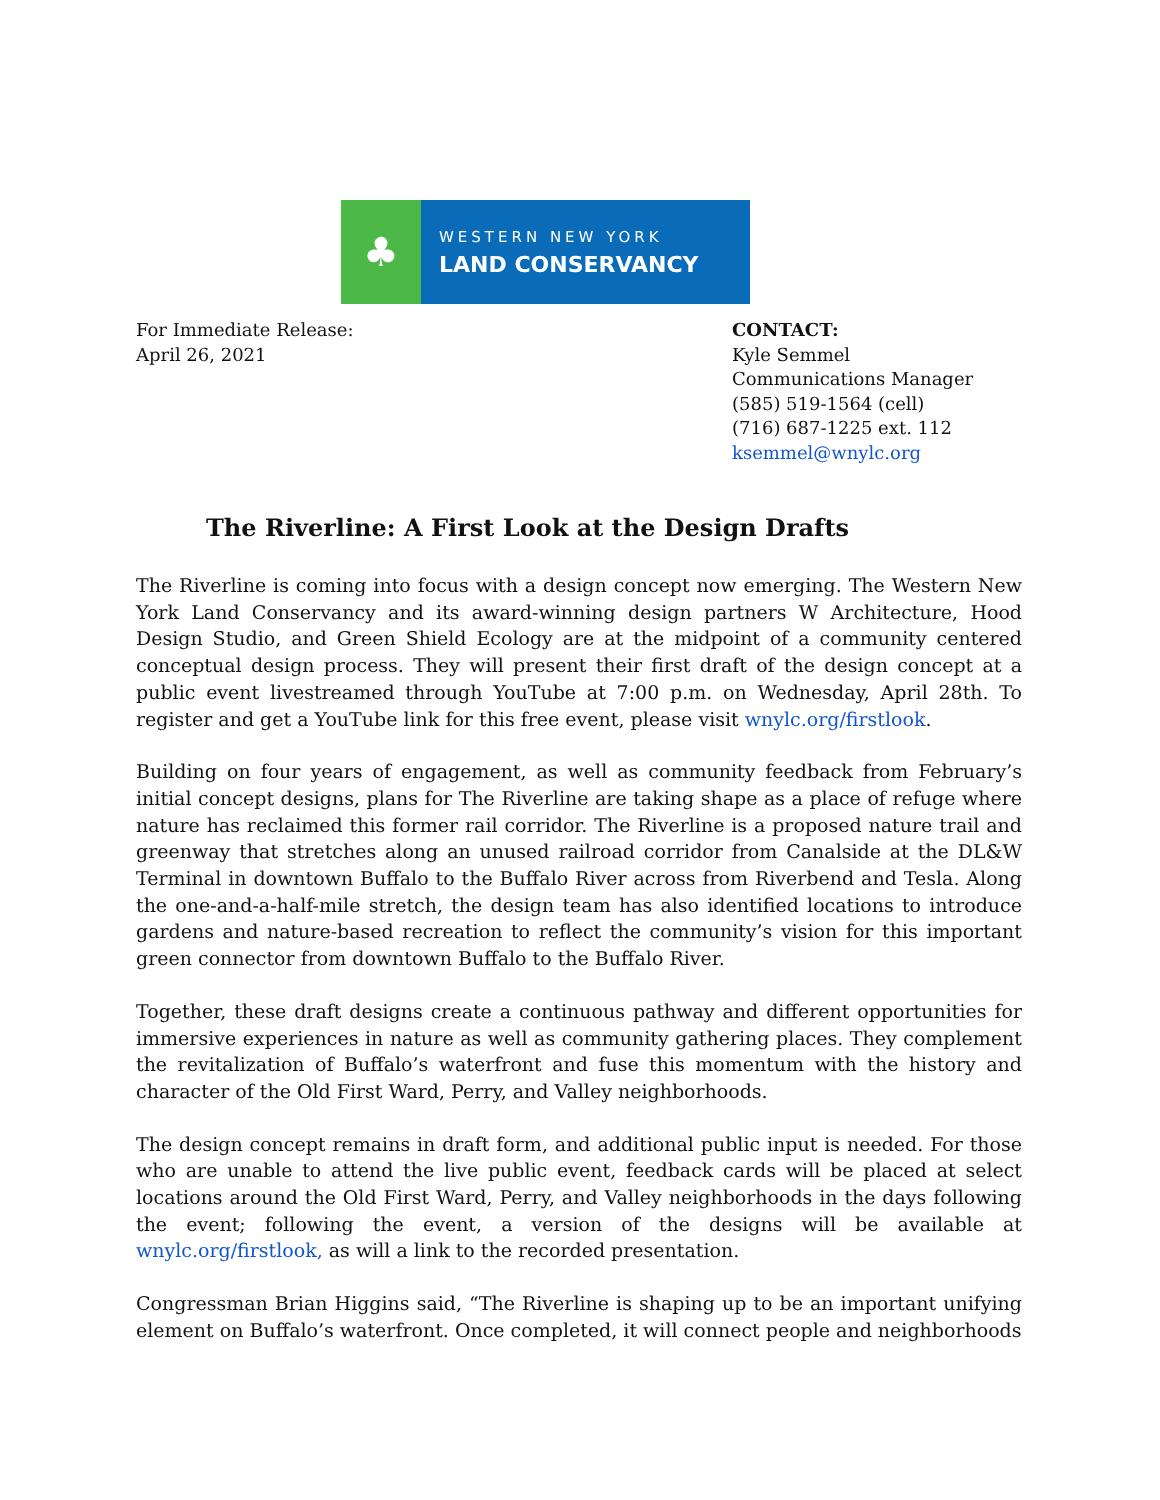♣
WESTERN NEW YORK
LAND CONSERVANCY
For Immediate Release:
April 26, 2021
CONTACT:
Kyle Semmel
Communications Manager
(585) 519-1564 (cell)
(716) 687-1225 ext. 112
ksemmel@wnylc.org
The Riverline: A First Look at the Design Drafts
The Riverline is coming into focus with a design concept now emerging. The Western New York Land Conservancy and its award-winning design partners W Architecture, Hood Design Studio, and Green Shield Ecology are at the midpoint of a community centered conceptual design process. They will present their first draft of the design concept at a public event livestreamed through YouTube at 7:00 p.m. on Wednesday, April 28th. To register and get a YouTube link for this free event, please visit wnylc.org/firstlook.
Building on four years of engagement, as well as community feedback from February’s initial concept designs, plans for The Riverline are taking shape as a place of refuge where nature has reclaimed this former rail corridor. The Riverline is a proposed nature trail and greenway that stretches along an unused railroad corridor from Canalside at the DL&W Terminal in downtown Buffalo to the Buffalo River across from Riverbend and Tesla. Along the one-and-a-half-mile stretch, the design team has also identified locations to introduce gardens and nature-based recreation to reflect the community’s vision for this important green connector from downtown Buffalo to the Buffalo River.
Together, these draft designs create a continuous pathway and different opportunities for immersive experiences in nature as well as community gathering places. They complement the revitalization of Buffalo’s waterfront and fuse this momentum with the history and character of the Old First Ward, Perry, and Valley neighborhoods.
The design concept remains in draft form, and additional public input is needed. For those who are unable to attend the live public event, feedback cards will be placed at select locations around the Old First Ward, Perry, and Valley neighborhoods in the days following the event; following the event, a version of the designs will be available at wnylc.org/firstlook, as will a link to the recorded presentation.
Congressman Brian Higgins said, “The Riverline is shaping up to be an important unifying element on Buffalo’s waterfront. Once completed, it will connect people and neighborhoods